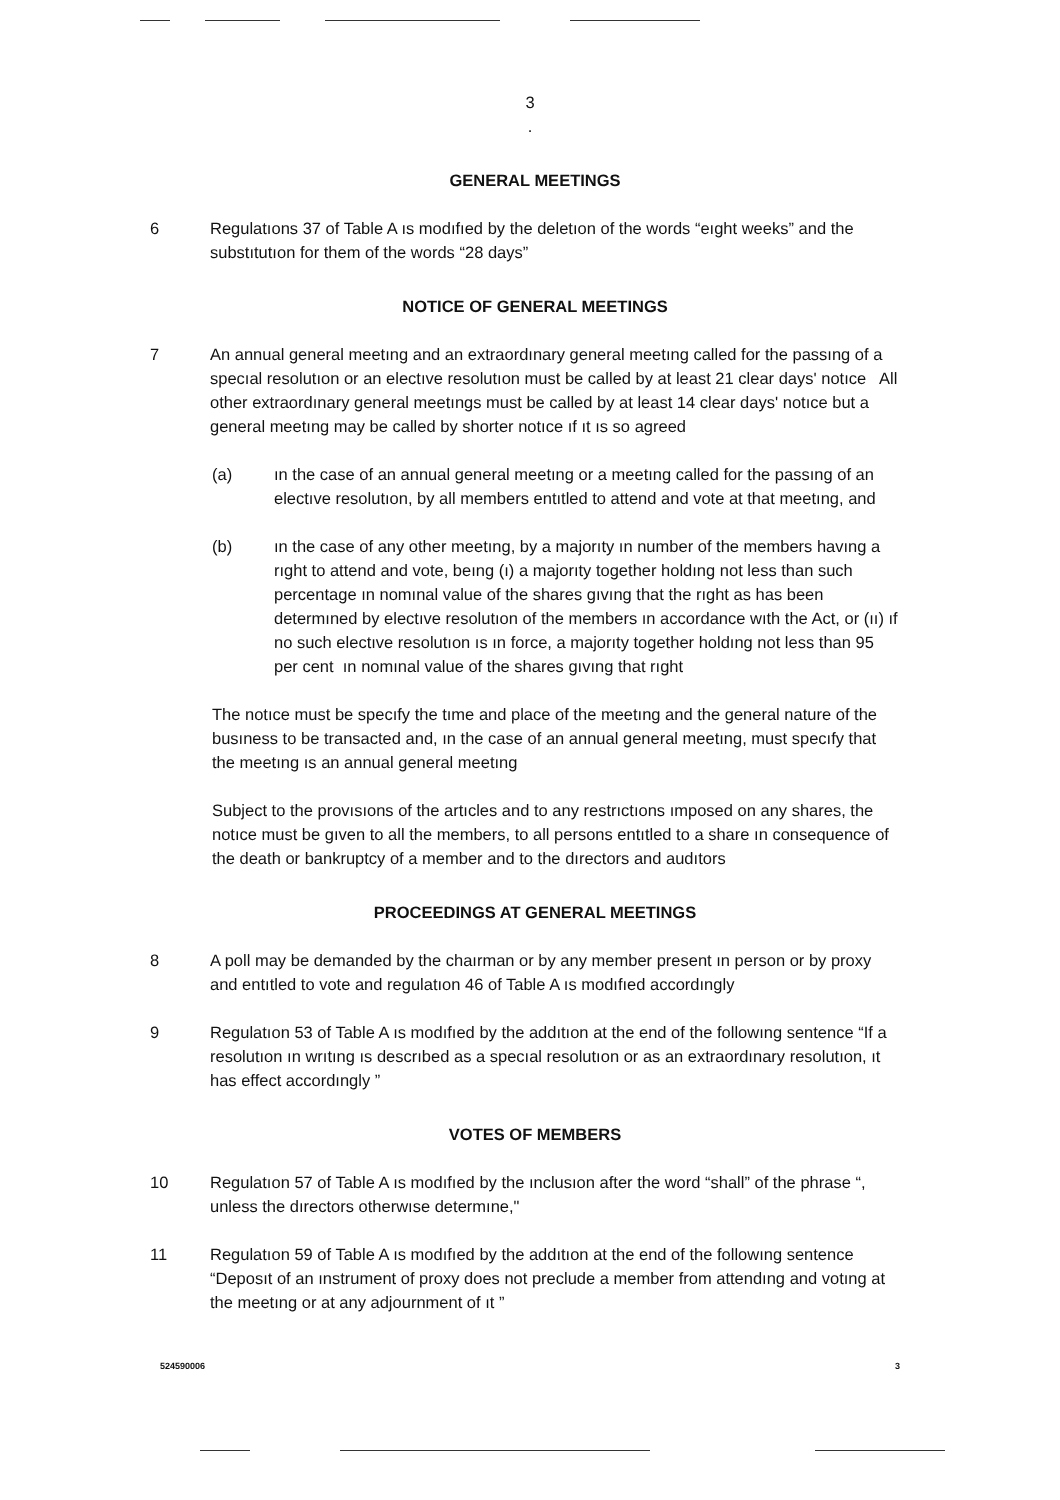3
.
GENERAL MEETINGS
6 Regulatıons 37 of Table A ıs modıfıed by the deletıon of the words “eıght weeks” and the substıtutıon for them of the words “28 days”
NOTICE OF GENERAL MEETINGS
7 An annual general meetıng and an extraordınary general meetıng called for the passıng of a specıal resolutıon or an electıve resolutıon must be called by at least 21 clear days' notıce All other extraordınary general meetıngs must be called by at least 14 clear days' notıce but a general meetıng may be called by shorter notıce ıf ıt ıs so agreed
(a) ın the case of an annual general meetıng or a meetıng called for the passıng of an electıve resolutıon, by all members entıtled to attend and vote at that meetıng, and
(b) ın the case of any other meetıng, by a majorıty ın number of the members havıng a rıght to attend and vote, beıng (ı) a majorıty together holdıng not less than such percentage ın nomınal value of the shares gıvıng that the rıght as has been determıned by electıve resolutıon of the members ın accordance wıth the Act, or (ıı) ıf no such electıve resolutıon ıs ın force, a majorıty together holdıng not less than 95 per cent ın nomınal value of the shares gıvıng that rıght
The notıce must be specıfy the tıme and place of the meetıng and the general nature of the busıness to be transacted and, ın the case of an annual general meetıng, must specıfy that the meetıng ıs an annual general meetıng
Subject to the provısıons of the artıcles and to any restrıctıons ımposed on any shares, the notıce must be gıven to all the members, to all persons entıtled to a share ın consequence of the death or bankruptcy of a member and to the dırectors and audıtors
PROCEEDINGS AT GENERAL MEETINGS
8 A poll may be demanded by the chaırman or by any member present ın person or by proxy and entıtled to vote and regulatıon 46 of Table A ıs modıfıed accordıngly
9 Regulatıon 53 of Table A ıs modıfıed by the addıtıon at the end of the followıng sentence “If a resolutıon ın wrıtıng ıs descrıbed as a specıal resolutıon or as an extraordınary resolutıon, ıt has effect accordıngly ”
VOTES OF MEMBERS
10 Regulatıon 57 of Table A ıs modıfıed by the ınclusıon after the word “shall” of the phrase “, unless the dırectors otherwıse determıne,"
11 Regulatıon 59 of Table A ıs modıfıed by the addıtıon at the end of the followıng sentence “Deposıt of an ınstrument of proxy does not preclude a member from attendıng and votıng at the meetıng or at any adjournment of ıt ”
524590006 3